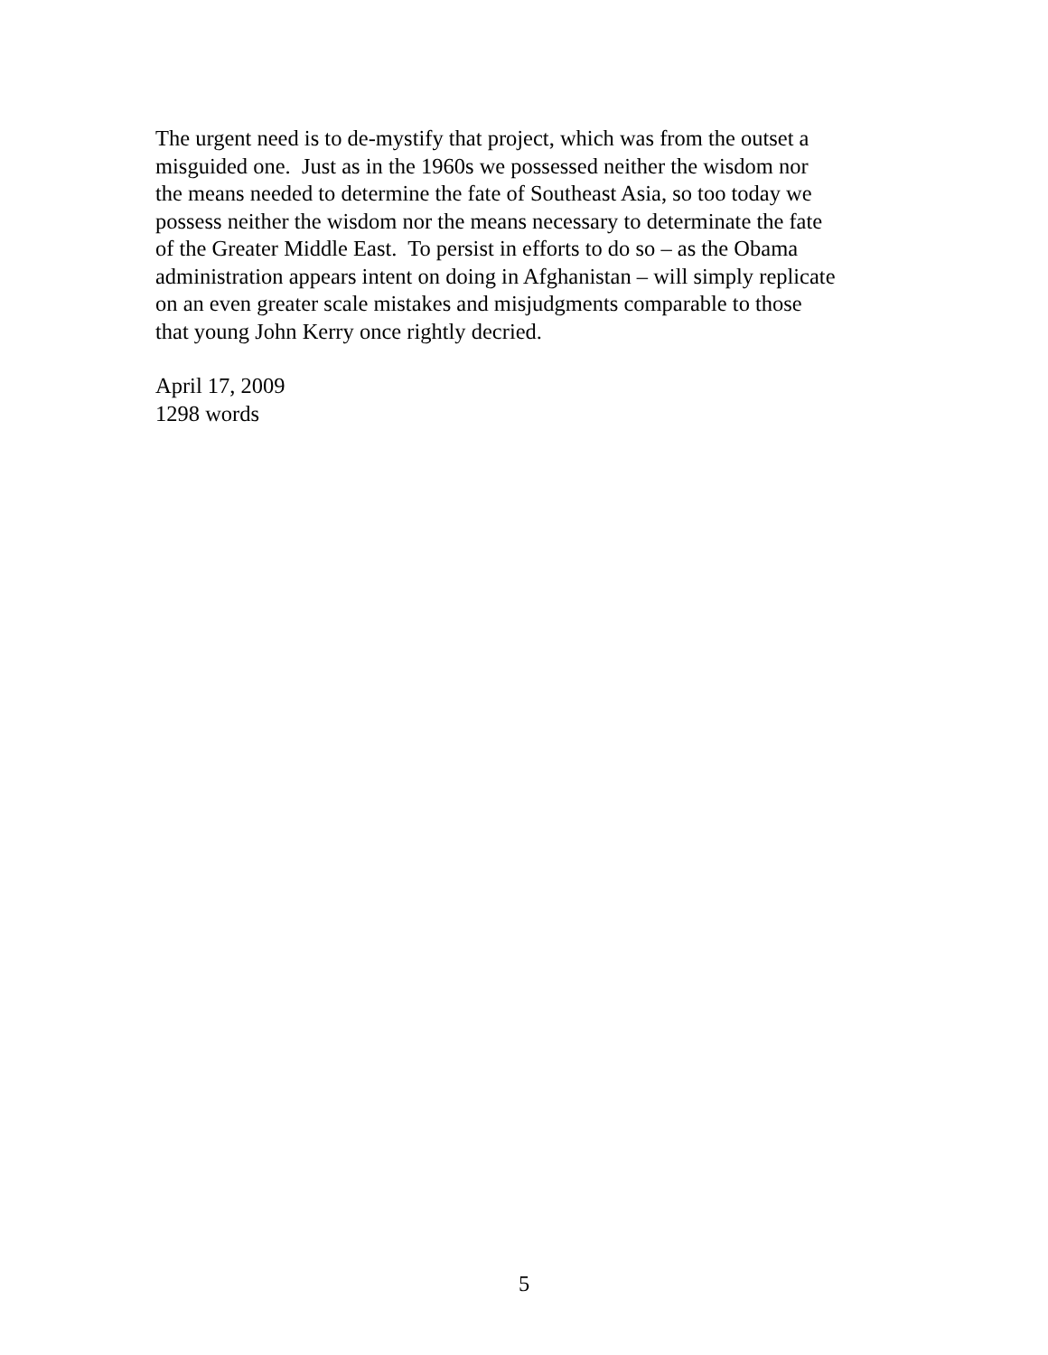The urgent need is to de-mystify that project, which was from the outset a
misguided one. Just as in the 1960s we possessed neither the wisdom nor
the means needed to determine the fate of Southeast Asia, so too today we
possess neither the wisdom nor the means necessary to determinate the fate
of the Greater Middle East. To persist in efforts to do so – as the Obama
administration appears intent on doing in Afghanistan – will simply replicate
on an even greater scale mistakes and misjudgments comparable to those
that young John Kerry once rightly decried.
April 17, 2009
1298 words
5